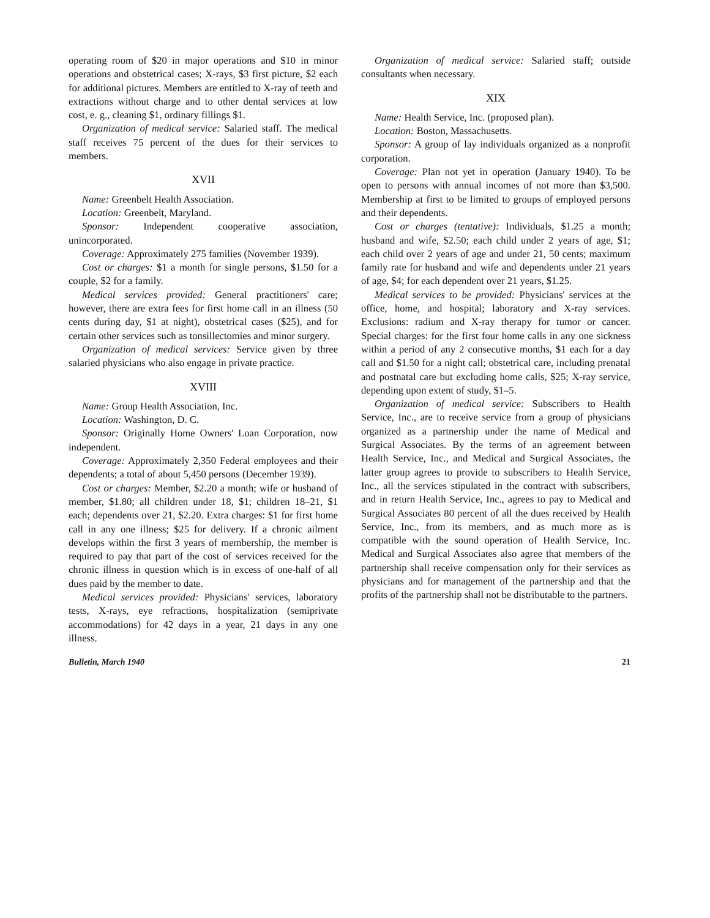operating room of $20 in major operations and $10 in minor operations and obstetrical cases; X-rays, $3 first picture, $2 each for additional pictures. Members are entitled to X-ray of teeth and extractions without charge and to other dental services at low cost, e. g., cleaning $1, ordinary fillings $1.
Organization of medical service: Salaried staff. The medical staff receives 75 percent of the dues for their services to members.
XVII
Name: Greenbelt Health Association.
Location: Greenbelt, Maryland.
Sponsor: Independent cooperative association, unincorporated.
Coverage: Approximately 275 families (November 1939).
Cost or charges: $1 a month for single persons, $1.50 for a couple, $2 for a family.
Medical services provided: General practitioners' care; however, there are extra fees for first home call in an illness (50 cents during day, $1 at night), obstetrical cases ($25), and for certain other services such as tonsillectomies and minor surgery.
Organization of medical services: Service given by three salaried physicians who also engage in private practice.
XVIII
Name: Group Health Association, Inc.
Location: Washington, D. C.
Sponsor: Originally Home Owners' Loan Corporation, now independent.
Coverage: Approximately 2,350 Federal employees and their dependents; a total of about 5,450 persons (December 1939).
Cost or charges: Member, $2.20 a month; wife or husband of member, $1.80; all children under 18, $1; children 18–21, $1 each; dependents over 21, $2.20. Extra charges: $1 for first home call in any one illness; $25 for delivery. If a chronic ailment develops within the first 3 years of membership, the member is required to pay that part of the cost of services received for the chronic illness in question which is in excess of one-half of all dues paid by the member to date.
Medical services provided: Physicians' services, laboratory tests, X-rays, eye refractions, hospitalization (semiprivate accommodations) for 42 days in a year, 21 days in any one illness.
Organization of medical service: Salaried staff; outside consultants when necessary.
XIX
Name: Health Service, Inc. (proposed plan).
Location: Boston, Massachusetts.
Sponsor: A group of lay individuals organized as a nonprofit corporation.
Coverage: Plan not yet in operation (January 1940). To be open to persons with annual incomes of not more than $3,500. Membership at first to be limited to groups of employed persons and their dependents.
Cost or charges (tentative): Individuals, $1.25 a month; husband and wife, $2.50; each child under 2 years of age, $1; each child over 2 years of age and under 21, 50 cents; maximum family rate for husband and wife and dependents under 21 years of age, $4; for each dependent over 21 years, $1.25.
Medical services to be provided: Physicians' services at the office, home, and hospital; laboratory and X-ray services. Exclusions: radium and X-ray therapy for tumor or cancer. Special charges: for the first four home calls in any one sickness within a period of any 2 consecutive months, $1 each for a day call and $1.50 for a night call; obstetrical care, including prenatal and postnatal care but excluding home calls, $25; X-ray service, depending upon extent of study, $1–5.
Organization of medical service: Subscribers to Health Service, Inc., are to receive service from a group of physicians organized as a partnership under the name of Medical and Surgical Associates. By the terms of an agreement between Health Service, Inc., and Medical and Surgical Associates, the latter group agrees to provide to subscribers to Health Service, Inc., all the services stipulated in the contract with subscribers, and in return Health Service, Inc., agrees to pay to Medical and Surgical Associates 80 percent of all the dues received by Health Service, Inc., from its members, and as much more as is compatible with the sound operation of Health Service, Inc. Medical and Surgical Associates also agree that members of the partnership shall receive compensation only for their services as physicians and for management of the partnership and that the profits of the partnership shall not be distributable to the partners.
Bulletin, March 1940 21